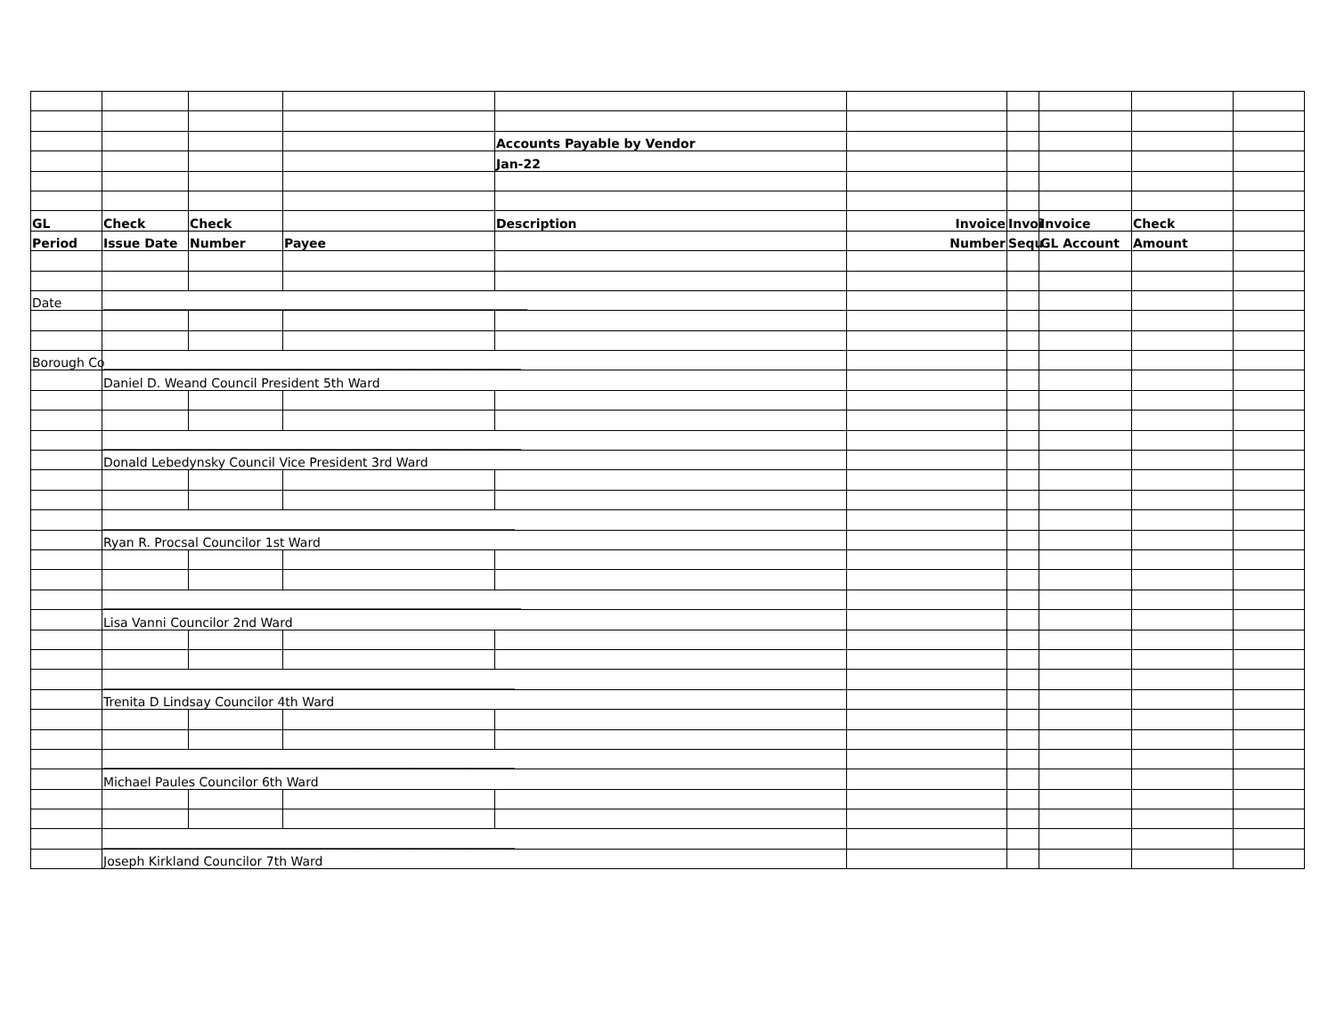| | | | | Accounts Payable by Vendor | | | | | |
| | | | | Jan-22 | | | | | |
| GL | Check | Check | | Description | Invoice | Invoi | Invoice | Check | |
| Period | Issue Date | Number | Payee | | Number | Sequ | GL Account | Amount | |
| Date | ____________________________________________________________________ | | | | | | | | |
| Borough Co | ___________________________________________________________________ | | | | | | | | |
| | Daniel D. Weand Council President 5th Ward | | | | | | | | |
| | ___________________________________________________________________ | | | | | | | | |
| | Donald Lebedynsky Council Vice President 3rd Ward | | | | | | | | |
| | __________________________________________________________________ | | | | | | | | |
| | Ryan R. Procsal Councilor 1st Ward | | | | | | | | |
| | ___________________________________________________________________ | | | | | | | | |
| | Lisa Vanni Councilor 2nd Ward | | | | | | | | |
| | __________________________________________________________________ | | | | | | | | |
| | Trenita D Lindsay Councilor 4th Ward | | | | | | | | |
| | __________________________________________________________________ | | | | | | | | |
| | Michael Paules Councilor 6th Ward | | | | | | | | |
| | __________________________________________________________________ | | | | | | | | |
| | Joseph Kirkland Councilor 7th Ward | | | | | | | | |